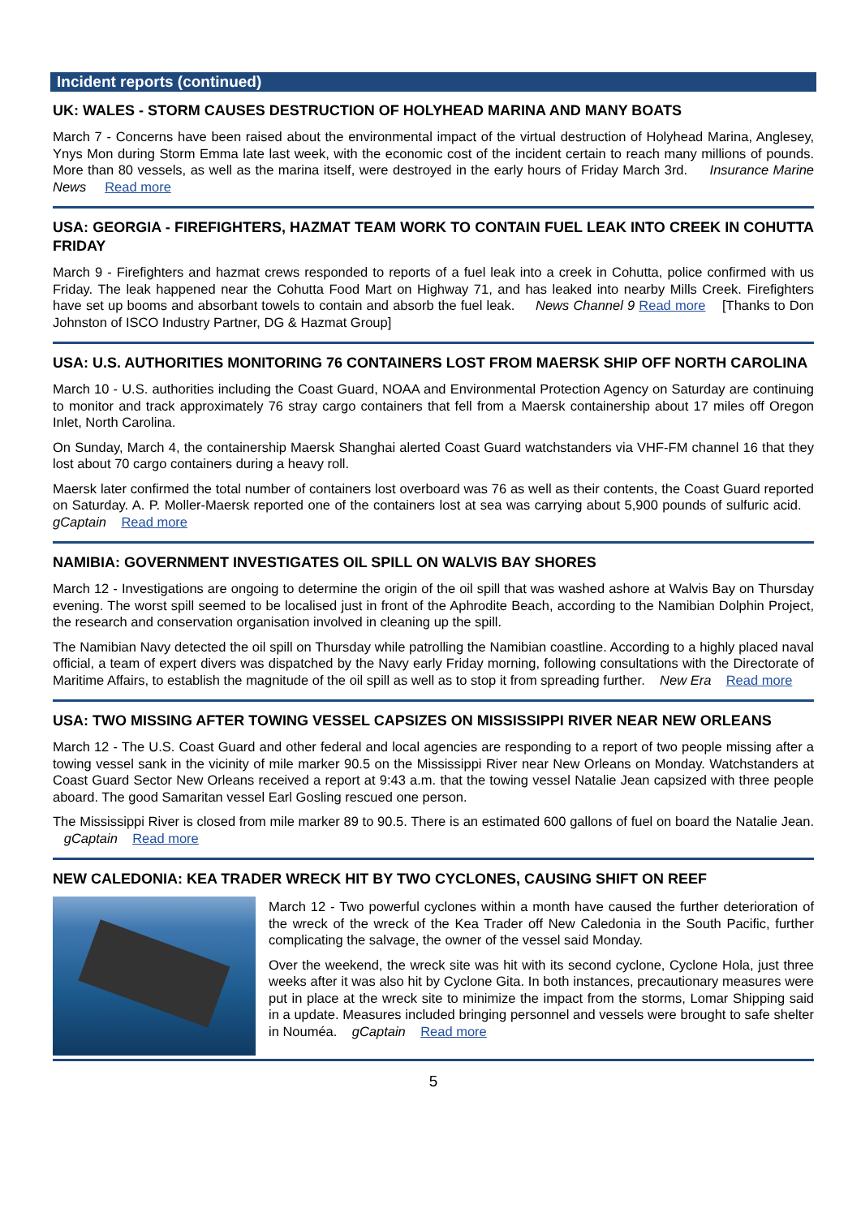Incident reports (continued)
UK: WALES - STORM CAUSES DESTRUCTION OF HOLYHEAD MARINA AND MANY BOATS
March 7 - Concerns have been raised about the environmental impact of the virtual destruction of Holyhead Marina, Anglesey, Ynys Mon during Storm Emma late last week, with the economic cost of the incident certain to reach many millions of pounds. More than 80 vessels, as well as the marina itself, were destroyed in the early hours of Friday March 3rd. Insurance Marine News Read more
USA: GEORGIA - FIREFIGHTERS, HAZMAT TEAM WORK TO CONTAIN FUEL LEAK INTO CREEK IN COHUTTA FRIDAY
March 9 - Firefighters and hazmat crews responded to reports of a fuel leak into a creek in Cohutta, police confirmed with us Friday. The leak happened near the Cohutta Food Mart on Highway 71, and has leaked into nearby Mills Creek. Firefighters have set up booms and absorbant towels to contain and absorb the fuel leak. News Channel 9 Read more [Thanks to Don Johnston of ISCO Industry Partner, DG & Hazmat Group]
USA: U.S. AUTHORITIES MONITORING 76 CONTAINERS LOST FROM MAERSK SHIP OFF NORTH CAROLINA
March 10 - U.S. authorities including the Coast Guard, NOAA and Environmental Protection Agency on Saturday are continuing to monitor and track approximately 76 stray cargo containers that fell from a Maersk containership about 17 miles off Oregon Inlet, North Carolina.
On Sunday, March 4, the containership Maersk Shanghai alerted Coast Guard watchstanders via VHF-FM channel 16 that they lost about 70 cargo containers during a heavy roll.
Maersk later confirmed the total number of containers lost overboard was 76 as well as their contents, the Coast Guard reported on Saturday. A. P. Moller-Maersk reported one of the containers lost at sea was carrying about 5,900 pounds of sulfuric acid. gCaptain Read more
NAMIBIA: GOVERNMENT INVESTIGATES OIL SPILL ON WALVIS BAY SHORES
March 12 - Investigations are ongoing to determine the origin of the oil spill that was washed ashore at Walvis Bay on Thursday evening. The worst spill seemed to be localised just in front of the Aphrodite Beach, according to the Namibian Dolphin Project, the research and conservation organisation involved in cleaning up the spill.
The Namibian Navy detected the oil spill on Thursday while patrolling the Namibian coastline. According to a highly placed naval official, a team of expert divers was dispatched by the Navy early Friday morning, following consultations with the Directorate of Maritime Affairs, to establish the magnitude of the oil spill as well as to stop it from spreading further. New Era Read more
USA: TWO MISSING AFTER TOWING VESSEL CAPSIZES ON MISSISSIPPI RIVER NEAR NEW ORLEANS
March 12 - The U.S. Coast Guard and other federal and local agencies are responding to a report of two people missing after a towing vessel sank in the vicinity of mile marker 90.5 on the Mississippi River near New Orleans on Monday. Watchstanders at Coast Guard Sector New Orleans received a report at 9:43 a.m. that the towing vessel Natalie Jean capsized with three people aboard. The good Samaritan vessel Earl Gosling rescued one person.
The Mississippi River is closed from mile marker 89 to 90.5. There is an estimated 600 gallons of fuel on board the Natalie Jean. gCaptain Read more
NEW CALEDONIA: KEA TRADER WRECK HIT BY TWO CYCLONES, CAUSING SHIFT ON REEF
March 12 - Two powerful cyclones within a month have caused the further deterioration of the wreck of the wreck of the Kea Trader off New Caledonia in the South Pacific, further complicating the salvage, the owner of the vessel said Monday.
Over the weekend, the wreck site was hit with its second cyclone, Cyclone Hola, just three weeks after it was also hit by Cyclone Gita. In both instances, precautionary measures were put in place at the wreck site to minimize the impact from the storms, Lomar Shipping said in a update. Measures included bringing personnel and vessels were brought to safe shelter in Nouméa. gCaptain Read more
5